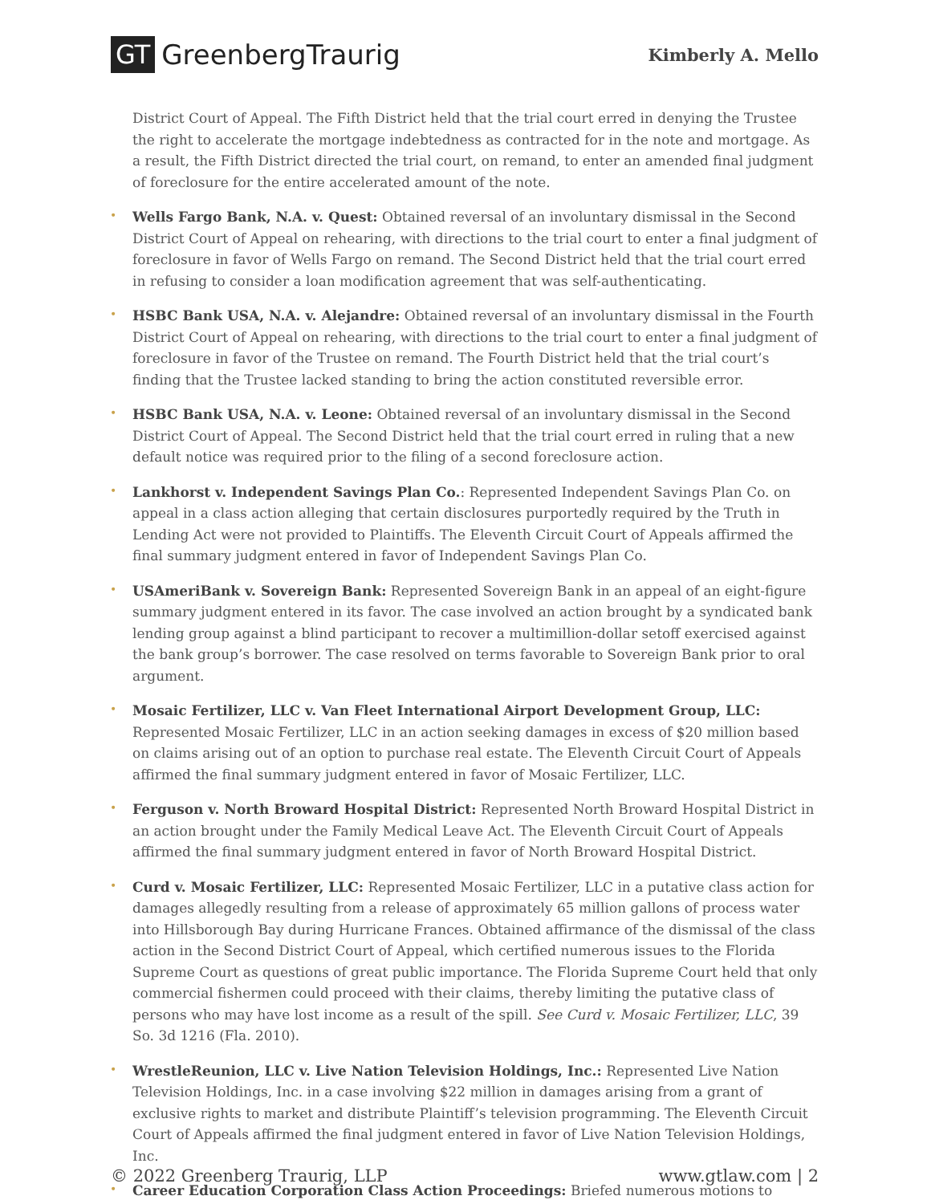GT GreenbergTraurig
Kimberly A. Mello
District Court of Appeal. The Fifth District held that the trial court erred in denying the Trustee the right to accelerate the mortgage indebtedness as contracted for in the note and mortgage. As a result, the Fifth District directed the trial court, on remand, to enter an amended final judgment of foreclosure for the entire accelerated amount of the note.
• Wells Fargo Bank, N.A. v. Quest: Obtained reversal of an involuntary dismissal in the Second District Court of Appeal on rehearing, with directions to the trial court to enter a final judgment of foreclosure in favor of Wells Fargo on remand. The Second District held that the trial court erred in refusing to consider a loan modification agreement that was self-authenticating.
• HSBC Bank USA, N.A. v. Alejandre: Obtained reversal of an involuntary dismissal in the Fourth District Court of Appeal on rehearing, with directions to the trial court to enter a final judgment of foreclosure in favor of the Trustee on remand. The Fourth District held that the trial court’s finding that the Trustee lacked standing to bring the action constituted reversible error.
• HSBC Bank USA, N.A. v. Leone: Obtained reversal of an involuntary dismissal in the Second District Court of Appeal. The Second District held that the trial court erred in ruling that a new default notice was required prior to the filing of a second foreclosure action.
• Lankhorst v. Independent Savings Plan Co.: Represented Independent Savings Plan Co. on appeal in a class action alleging that certain disclosures purportedly required by the Truth in Lending Act were not provided to Plaintiffs. The Eleventh Circuit Court of Appeals affirmed the final summary judgment entered in favor of Independent Savings Plan Co.
• USAmeriBank v. Sovereign Bank: Represented Sovereign Bank in an appeal of an eight-figure summary judgment entered in its favor. The case involved an action brought by a syndicated bank lending group against a blind participant to recover a multimillion-dollar setoff exercised against the bank group’s borrower. The case resolved on terms favorable to Sovereign Bank prior to oral argument.
• Mosaic Fertilizer, LLC v. Van Fleet International Airport Development Group, LLC: Represented Mosaic Fertilizer, LLC in an action seeking damages in excess of $20 million based on claims arising out of an option to purchase real estate. The Eleventh Circuit Court of Appeals affirmed the final summary judgment entered in favor of Mosaic Fertilizer, LLC.
• Ferguson v. North Broward Hospital District: Represented North Broward Hospital District in an action brought under the Family Medical Leave Act. The Eleventh Circuit Court of Appeals affirmed the final summary judgment entered in favor of North Broward Hospital District.
• Curd v. Mosaic Fertilizer, LLC: Represented Mosaic Fertilizer, LLC in a putative class action for damages allegedly resulting from a release of approximately 65 million gallons of process water into Hillsborough Bay during Hurricane Frances. Obtained affirmance of the dismissal of the class action in the Second District Court of Appeal, which certified numerous issues to the Florida Supreme Court as questions of great public importance. The Florida Supreme Court held that only commercial fishermen could proceed with their claims, thereby limiting the putative class of persons who may have lost income as a result of the spill. See Curd v. Mosaic Fertilizer, LLC, 39 So. 3d 1216 (Fla. 2010).
• WrestleReunion, LLC v. Live Nation Television Holdings, Inc.: Represented Live Nation Television Holdings, Inc. in a case involving $22 million in damages arising from a grant of exclusive rights to market and distribute Plaintiff’s television programming. The Eleventh Circuit Court of Appeals affirmed the final judgment entered in favor of Live Nation Television Holdings, Inc.
• Career Education Corporation Class Action Proceedings: Briefed numerous motions to
© 2022 Greenberg Traurig, LLP www.gtlaw.com | 2